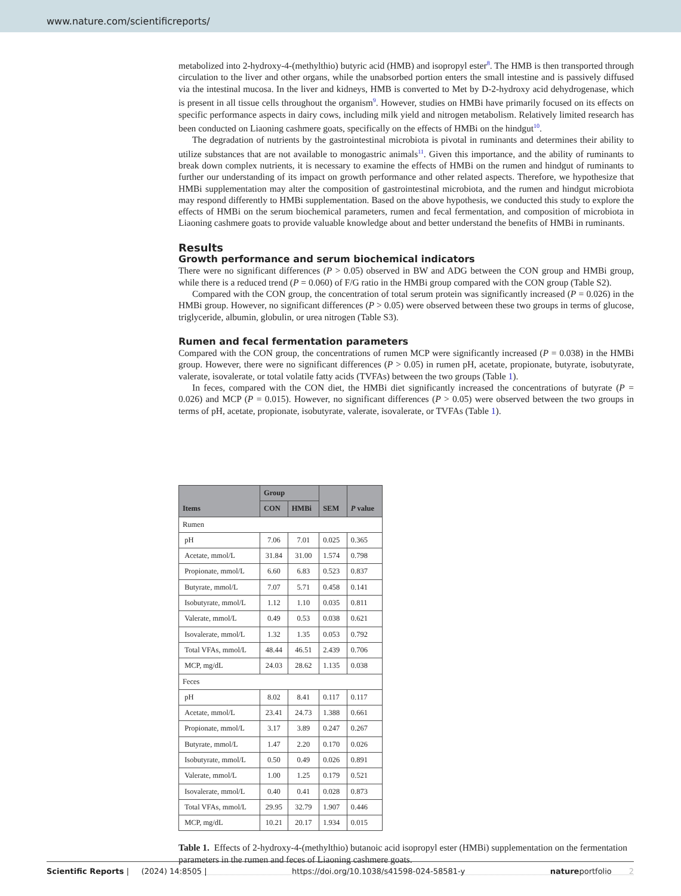www.nature.com/scientificreports/
metabolized into 2-hydroxy-4-(methylthio) butyric acid (HMB) and isopropyl ester<sup>8</sup>. The HMB is then transported through circulation to the liver and other organs, while the unabsorbed portion enters the small intestine and is passively diffused via the intestinal mucosa. In the liver and kidneys, HMB is converted to Met by D-2-hydroxy acid dehydrogenase, which is present in all tissue cells throughout the organism<sup>9</sup>. However, studies on HMBi have primarily focused on its effects on specific performance aspects in dairy cows, including milk yield and nitrogen metabolism. Relatively limited research has been conducted on Liaoning cashmere goats, specifically on the effects of HMBi on the hindgut<sup>10</sup>.
The degradation of nutrients by the gastrointestinal microbiota is pivotal in ruminants and determines their ability to utilize substances that are not available to monogastric animals<sup>11</sup>. Given this importance, and the ability of ruminants to break down complex nutrients, it is necessary to examine the effects of HMBi on the rumen and hindgut of ruminants to further our understanding of its impact on growth performance and other related aspects. Therefore, we hypothesize that HMBi supplementation may alter the composition of gastrointestinal microbiota, and the rumen and hindgut microbiota may respond differently to HMBi supplementation. Based on the above hypothesis, we conducted this study to explore the effects of HMBi on the serum biochemical parameters, rumen and fecal fermentation, and composition of microbiota in Liaoning cashmere goats to provide valuable knowledge about and better understand the benefits of HMBi in ruminants.
Results
Growth performance and serum biochemical indicators
There were no significant differences (P > 0.05) observed in BW and ADG between the CON group and HMBi group, while there is a reduced trend (P = 0.060) of F/G ratio in the HMBi group compared with the CON group (Table S2).
Compared with the CON group, the concentration of total serum protein was significantly increased (P = 0.026) in the HMBi group. However, no significant differences (P > 0.05) were observed between these two groups in terms of glucose, triglyceride, albumin, globulin, or urea nitrogen (Table S3).
Rumen and fecal fermentation parameters
Compared with the CON group, the concentrations of rumen MCP were significantly increased (P = 0.038) in the HMBi group. However, there were no significant differences (P > 0.05) in rumen pH, acetate, propionate, butyrate, isobutyrate, valerate, isovalerate, or total volatile fatty acids (TVFAs) between the two groups (Table 1).
In feces, compared with the CON diet, the HMBi diet significantly increased the concentrations of butyrate (P = 0.026) and MCP (P = 0.015). However, no significant differences (P > 0.05) were observed between the two groups in terms of pH, acetate, propionate, isobutyrate, valerate, isovalerate, or TVFAs (Table 1).
| Items | Group | | SEM | P value |
| --- | --- | --- | --- | --- |
| | CON | HMBi | | |
| Rumen | | | | |
| pH | 7.06 | 7.01 | 0.025 | 0.365 |
| Acetate, mmol/L | 31.84 | 31.00 | 1.574 | 0.798 |
| Propionate, mmol/L | 6.60 | 6.83 | 0.523 | 0.837 |
| Butyrate, mmol/L | 7.07 | 5.71 | 0.458 | 0.141 |
| Isobutyrate, mmol/L | 1.12 | 1.10 | 0.035 | 0.811 |
| Valerate, mmol/L | 0.49 | 0.53 | 0.038 | 0.621 |
| Isovalerate, mmol/L | 1.32 | 1.35 | 0.053 | 0.792 |
| Total VFAs, mmol/L | 48.44 | 46.51 | 2.439 | 0.706 |
| MCP, mg/dL | 24.03 | 28.62 | 1.135 | 0.038 |
| Feces | | | | |
| pH | 8.02 | 8.41 | 0.117 | 0.117 |
| Acetate, mmol/L | 23.41 | 24.73 | 1.388 | 0.661 |
| Propionate, mmol/L | 3.17 | 3.89 | 0.247 | 0.267 |
| Butyrate, mmol/L | 1.47 | 2.20 | 0.170 | 0.026 |
| Isobutyrate, mmol/L | 0.50 | 0.49 | 0.026 | 0.891 |
| Valerate, mmol/L | 1.00 | 1.25 | 0.179 | 0.521 |
| Isovalerate, mmol/L | 0.40 | 0.41 | 0.028 | 0.873 |
| Total VFAs, mmol/L | 29.95 | 32.79 | 1.907 | 0.446 |
| MCP, mg/dL | 10.21 | 20.17 | 1.934 | 0.015 |
Table 1. Effects of 2-hydroxy-4-(methylthio) butanoic acid isopropyl ester (HMBi) supplementation on the fermentation parameters in the rumen and feces of Liaoning cashmere goats.
Scientific Reports | (2024) 14:8505 | https://doi.org/10.1038/s41598-024-58581-y natureportfolio 2